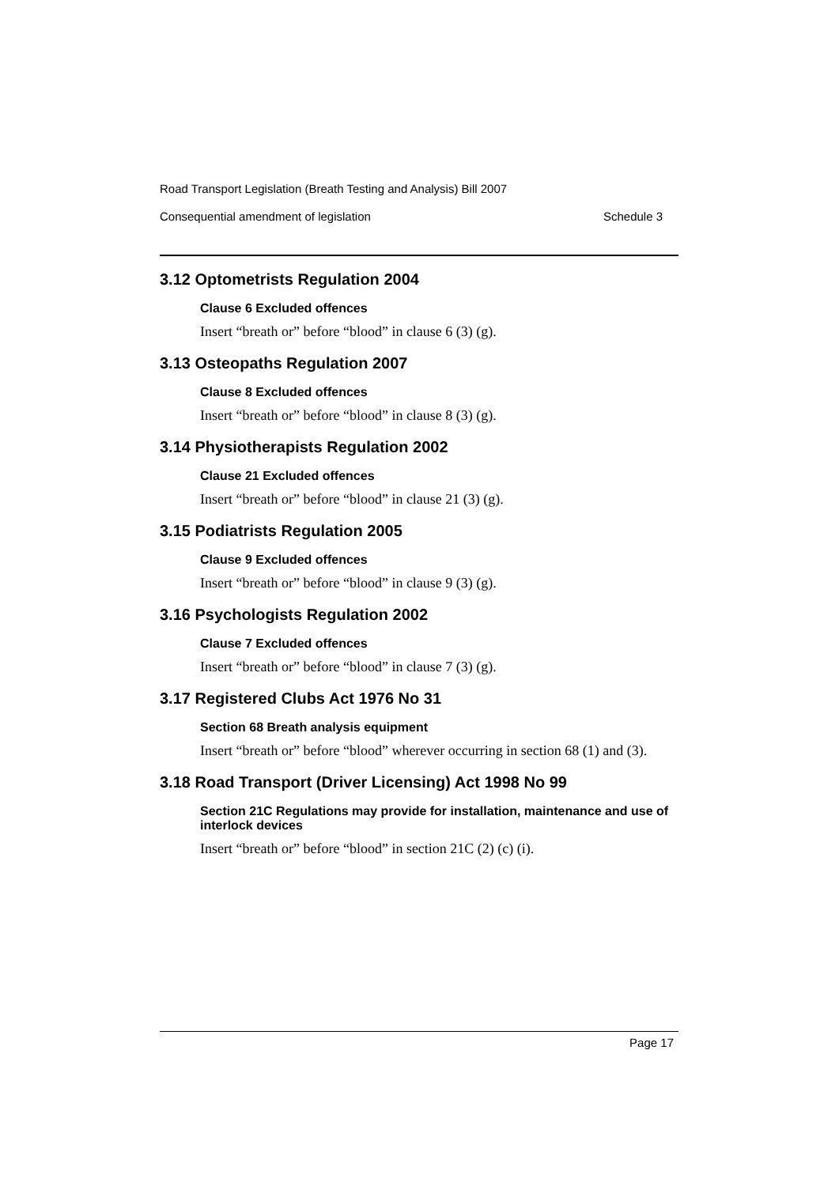Road Transport Legislation (Breath Testing and Analysis) Bill 2007
Consequential amendment of legislation Schedule 3
3.12 Optometrists Regulation 2004
Clause 6 Excluded offences
Insert “breath or” before “blood” in clause 6 (3) (g).
3.13 Osteopaths Regulation 2007
Clause 8 Excluded offences
Insert “breath or” before “blood” in clause 8 (3) (g).
3.14 Physiotherapists Regulation 2002
Clause 21 Excluded offences
Insert “breath or” before “blood” in clause 21 (3) (g).
3.15 Podiatrists Regulation 2005
Clause 9 Excluded offences
Insert “breath or” before “blood” in clause 9 (3) (g).
3.16 Psychologists Regulation 2002
Clause 7 Excluded offences
Insert “breath or” before “blood” in clause 7 (3) (g).
3.17 Registered Clubs Act 1976 No 31
Section 68 Breath analysis equipment
Insert “breath or” before “blood” wherever occurring in section 68 (1) and (3).
3.18 Road Transport (Driver Licensing) Act 1998 No 99
Section 21C Regulations may provide for installation, maintenance and use of interlock devices
Insert “breath or” before “blood” in section 21C (2) (c) (i).
Page 17